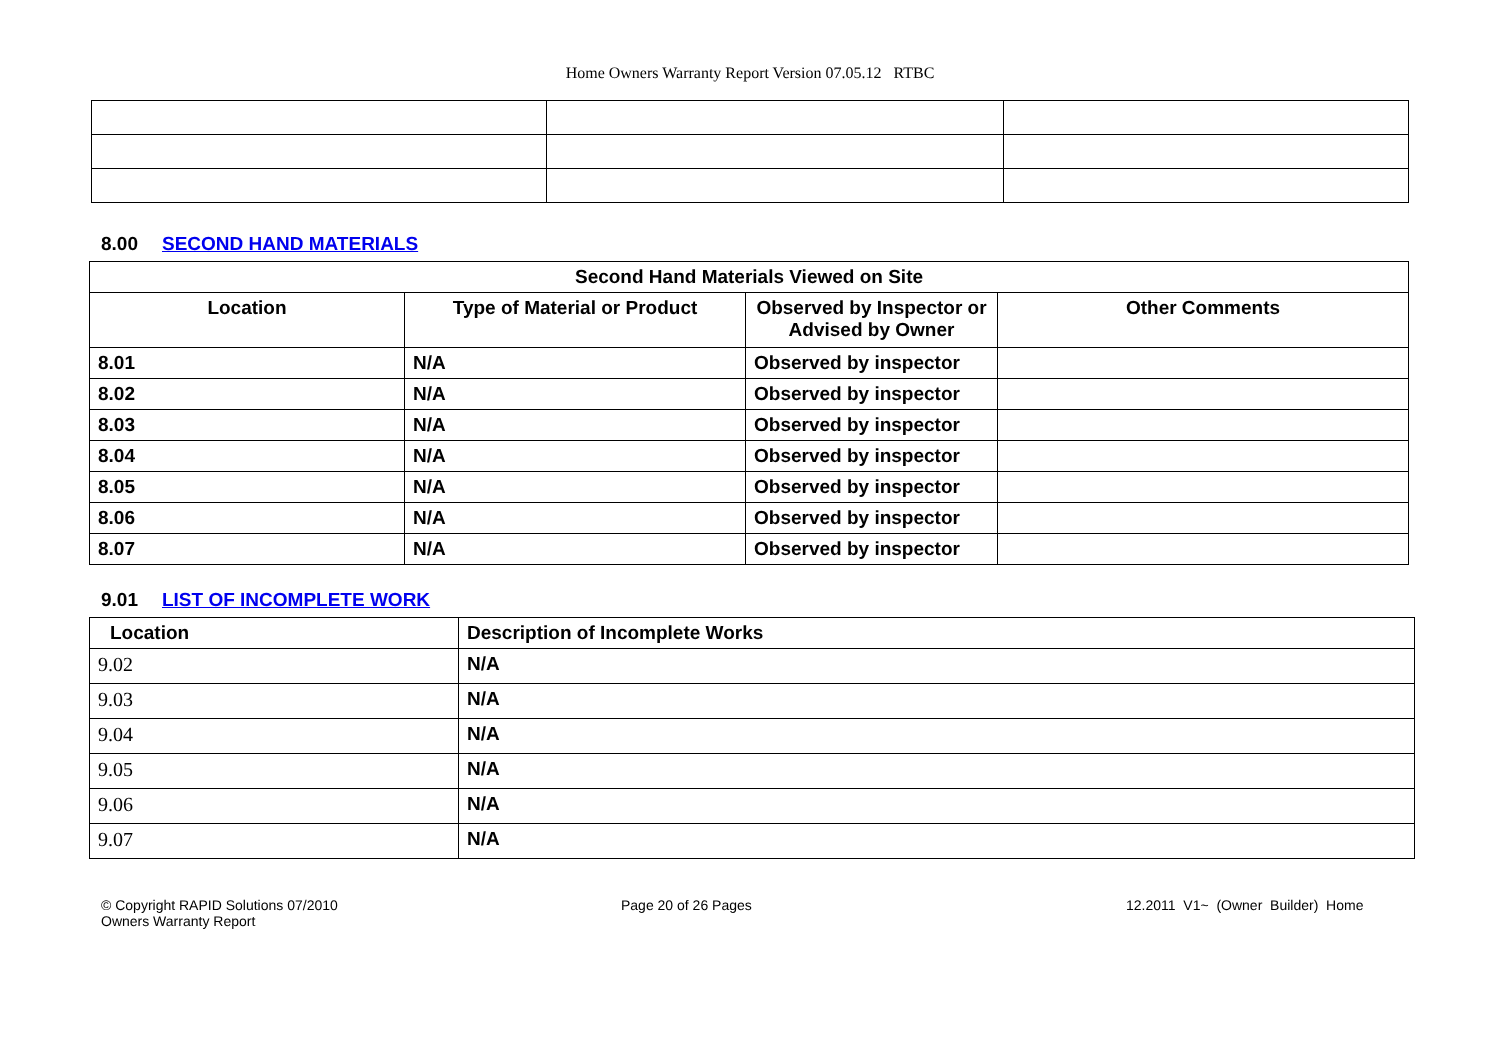Home Owners Warranty Report Version 07.05.12 RTBC
8.00 SECOND HAND MATERIALS
| Second Hand Materials Viewed on Site | | | |
| --- | --- | --- | --- |
| Location | Type of Material or Product | Observed by Inspector or Advised by Owner | Other Comments |
| 8.01 | N/A | Observed by inspector | |
| 8.02 | N/A | Observed by inspector | |
| 8.03 | N/A | Observed by inspector | |
| 8.04 | N/A | Observed by inspector | |
| 8.05 | N/A | Observed by inspector | |
| 8.06 | N/A | Observed by inspector | |
| 8.07 | N/A | Observed by inspector | |
9.01 LIST OF INCOMPLETE WORK
| Location | Description of Incomplete Works |
| --- | --- |
| 9.02 | N/A |
| 9.03 | N/A |
| 9.04 | N/A |
| 9.05 | N/A |
| 9.06 | N/A |
| 9.07 | N/A |
© Copyright RAPID Solutions 07/2010
Owners Warranty Report
Page 20 of 26 Pages 12.2011 V1~ (Owner Builder) Home